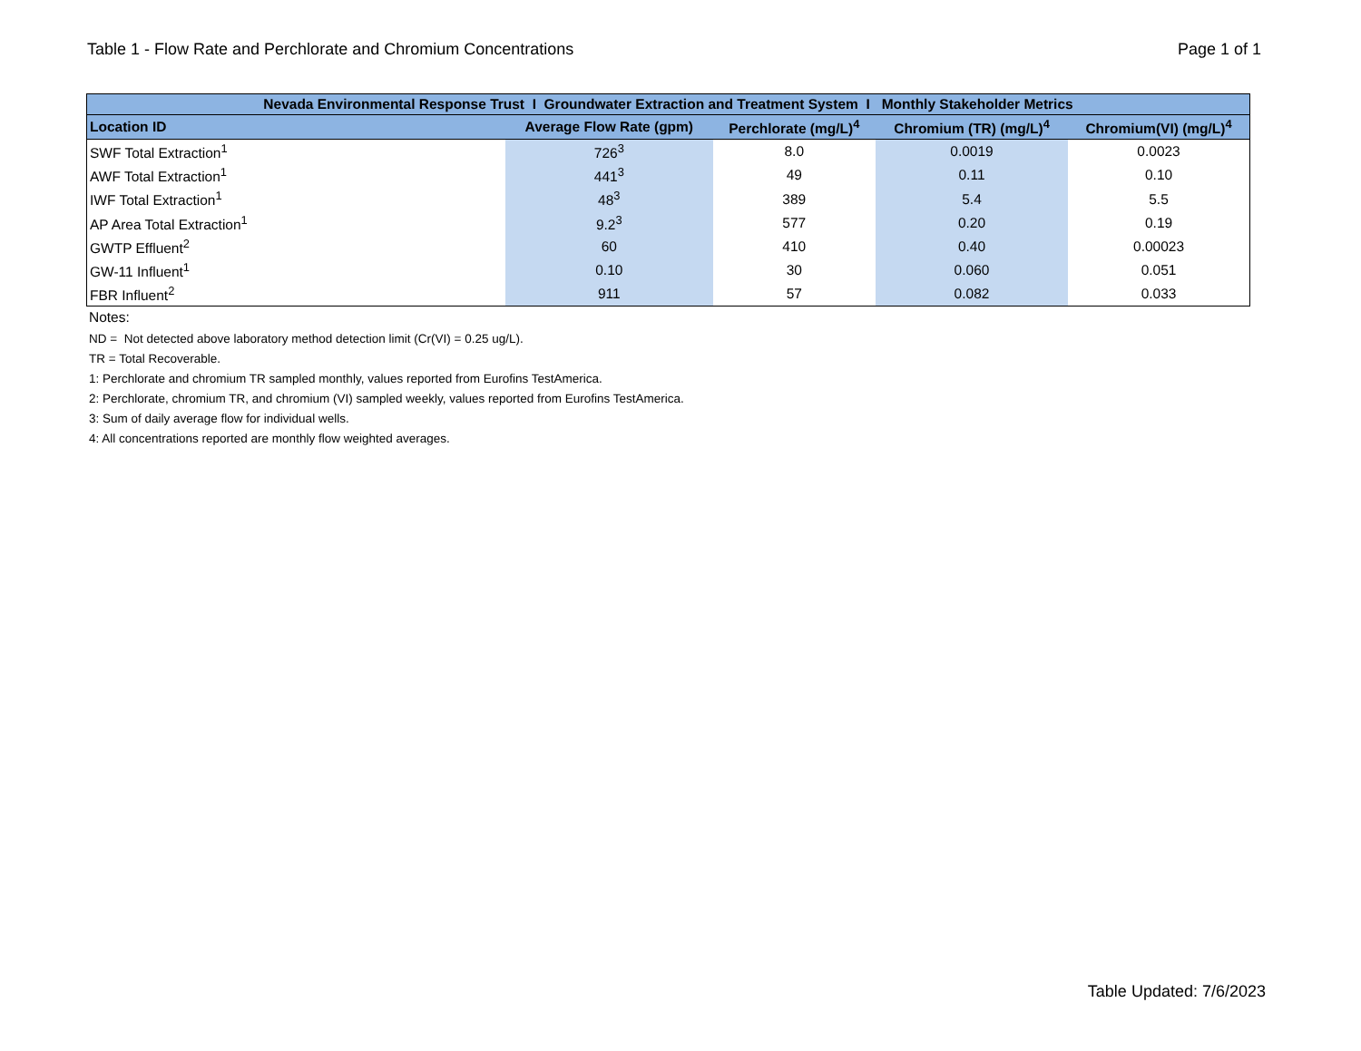Table 1 - Flow Rate and Perchlorate and Chromium Concentrations Page 1 of 1
| Nevada Environmental Response Trust I Groundwater Extraction and Treatment System I Monthly Stakeholder Metrics | | | | |
| --- | --- | --- | --- | --- |
| Location ID | Average Flow Rate (gpm) | Perchlorate (mg/L)<sup>4</sup> | Chromium (TR) (mg/L)<sup>4</sup> | Chromium(VI) (mg/L)<sup>4</sup> |
| SWF Total Extraction<sup>1</sup> | 726<sup>3</sup> | 8.0 | 0.0019 | 0.0023 |
| AWF Total Extraction<sup>1</sup> | 441<sup>3</sup> | 49 | 0.11 | 0.10 |
| IWF Total Extraction<sup>1</sup> | 48<sup>3</sup> | 389 | 5.4 | 5.5 |
| AP Area Total Extraction<sup>1</sup> | 9.2<sup>3</sup> | 577 | 0.20 | 0.19 |
| GWTP Effluent<sup>2</sup> | 60 | 410 | 0.40 | 0.00023 |
| GW-11 Influent<sup>1</sup> | 0.10 | 30 | 0.060 | 0.051 |
| FBR Influent<sup>2</sup> | 911 | 57 | 0.082 | 0.033 |
Notes:
ND = Not detected above laboratory method detection limit (Cr(VI) = 0.25 ug/L).
TR = Total Recoverable.
1: Perchlorate and chromium TR sampled monthly, values reported from Eurofins TestAmerica.
2: Perchlorate, chromium TR, and chromium (VI) sampled weekly, values reported from Eurofins TestAmerica.
3: Sum of daily average flow for individual wells.
4: All concentrations reported are monthly flow weighted averages.
Table Updated: 7/6/2023